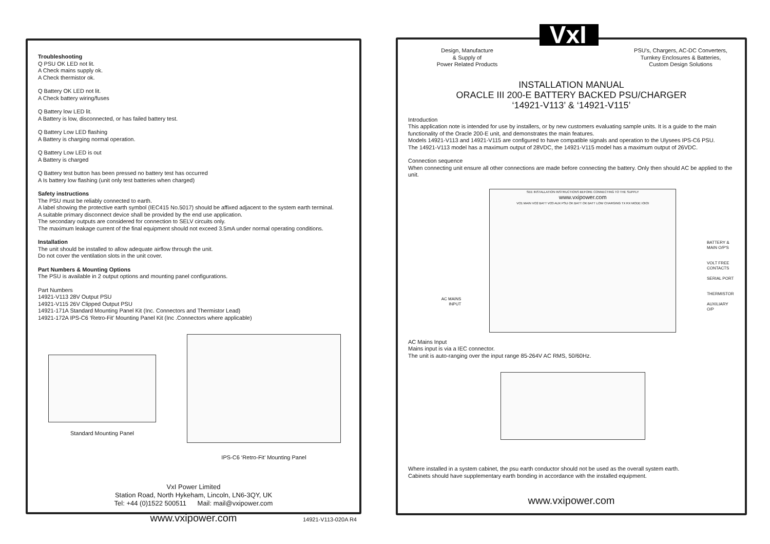Troubleshooting
Q PSU OK LED not lit.
A Check mains supply ok.
A Check thermistor ok.
Q Battery OK LED not lit.
A Check battery wiring/fuses
Q Battery low LED lit.
A Battery is low, disconnected, or has failed battery test.
Q Battery Low LED flashing
A Battery is charging normal operation.
Q Battery Low LED is out
A Battery is charged
Q Battery test button has been pressed no battery test has occurred
A Is battery low flashing (unit only test batteries when charged)
Safety instructions
The PSU must be reliably connected to earth.
A label showing the protective earth symbol (IEC415 No.5017) should be affixed adjacent to the system earth terminal.
A suitable primary disconnect device shall be provided by the end use application.
The secondary outputs are considered for connection to SELV circuits only.
The maximum leakage current of the final equipment should not exceed 3.5mA under normal operating conditions.
Installation
The unit should be installed to allow adequate airflow through the unit.
Do not cover the ventilation slots in the unit cover.
Part Numbers & Mounting Options
The PSU is available in 2 output options and mounting panel configurations.
Part Numbers
14921-V113 28V Output PSU
14921-V115 26V Clipped Output PSU
14921-171A Standard Mounting Panel Kit (Inc. Connectors and Thermistor Lead)
14921-172A IPS-C6 ‘Retro-Fit’ Mounting Panel Kit (Inc .Connectors where applicable)
Standard Mounting Panel
IPS-C6 ‘Retro-Fit’ Mounting Panel
VxI Power Limited
Station Road, North Hykeham, Lincoln, LN6-3QY, UK
Tel: +44 (0)1522 500511 Mail: mail@vxipower.com
www.vxipower.com
14921-V113-020A R4
Design, Manufacture
& Supply of
Power Related Products
VxI
PSU's, Chargers, AC-DC Converters,
Turnkey Enclosures & Batteries,
Custom Design Solutions
INSTALLATION MANUAL
ORACLE III 200-E BATTERY BACKED PSU/CHARGER
‘14921-V113’ & ‘14921-V115’
Introduction
This application note is intended for use by installers, or by new customers evaluating sample units. It is a guide to the main functionality of the Oracle 200-E unit, and demonstrates the main features.
Models 14921-V113 and 14921-V115 are configured to have compatible signals and operation to the Ulysees IPS-C6 PSU.
The 14921-V113 model has a maximum output of 28VDC, the 14921-V115 model has a maximum output of 26VDC.
Connection sequence
When connecting unit ensure all other connections are made before connecting the battery. Only then should AC be applied to the unit.
AC MAINS
INPUT
SEE INSTALLATION INSTRUCTIONS BEFORE CONNECTING TO THE SUPPLY
www.vxipower.com
VO1 MAIN VO2 BATT VO3 AUX PSU OK BATT OK BATT LOW CHARGING TX RX MODE IOIOI
BATTERY &
MAIN O/P'S
VOLT FREE
CONTACTS
SERIAL PORT
THERMISTOR
AUXILIARY O/P
AC Mains Input
Mains input is via a IEC connector.
The unit is auto-ranging over the input range 85-264V AC RMS, 50/60Hz.
Where installed in a system cabinet, the psu earth conductor should not be used as the overall system earth.
Cabinets should have supplementary earth bonding in accordance with the installed equipment.
www.vxipower.com